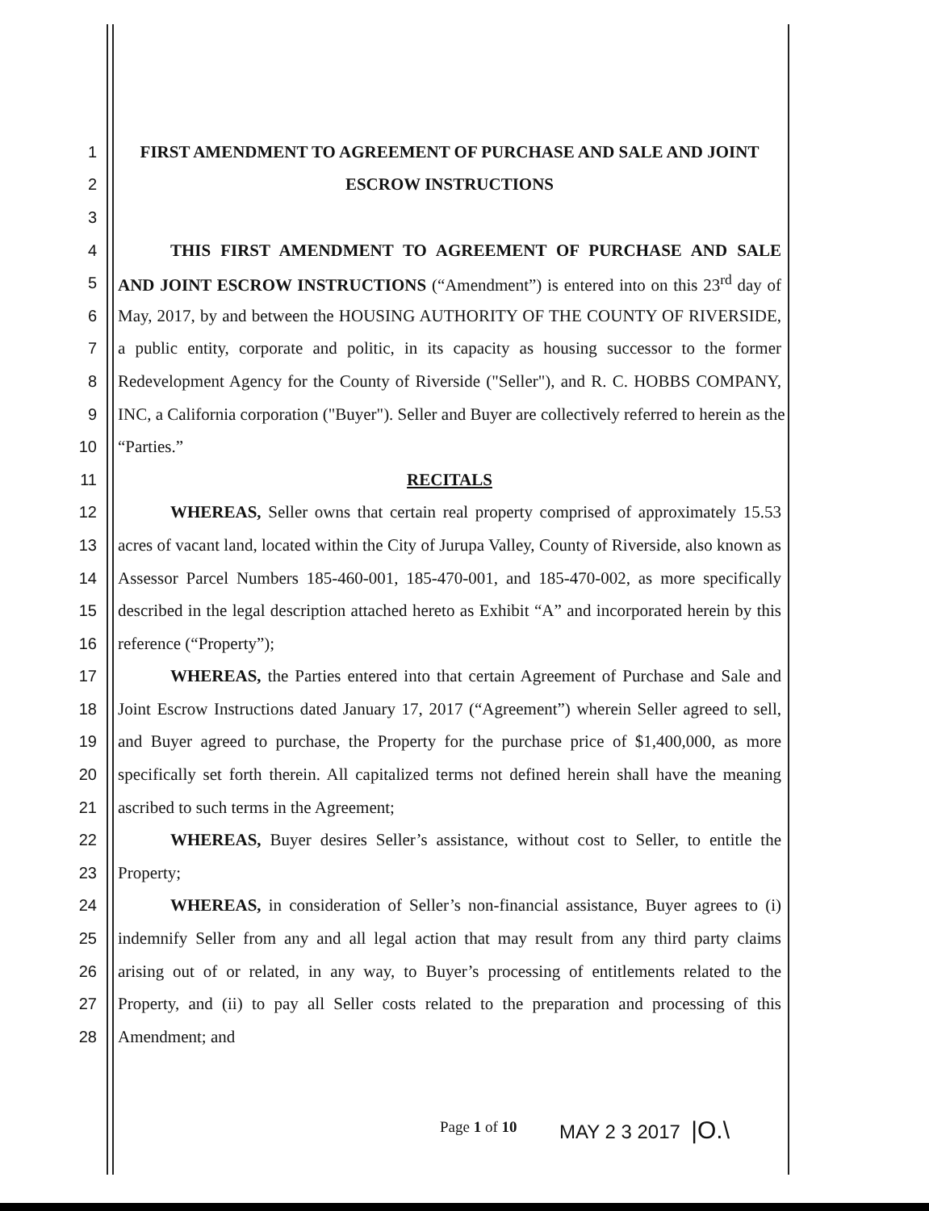1 FIRST AMENDMENT TO AGREEMENT OF PURCHASE AND SALE AND JOINT
2 ESCROW INSTRUCTIONS
3
4 THIS FIRST AMENDMENT TO AGREEMENT OF PURCHASE AND SALE
5 AND JOINT ESCROW INSTRUCTIONS (“Amendment”) is entered into on this 23<sup>rd</sup> day of
6 May, 2017, by and between the HOUSING AUTHORITY OF THE COUNTY OF RIVERSIDE,
7 a public entity, corporate and politic, in its capacity as housing successor to the former
8 Redevelopment Agency for the County of Riverside ("Seller"), and R. C. HOBBS COMPANY,
9 INC, a California corporation ("Buyer"). Seller and Buyer are collectively referred to herein as the
10 “Parties.”
11 RECITALS
12 WHEREAS, Seller owns that certain real property comprised of approximately 15.53
13 acres of vacant land, located within the City of Jurupa Valley, County of Riverside, also known as
14 Assessor Parcel Numbers 185-460-001, 185-470-001, and 185-470-002, as more specifically
15 described in the legal description attached hereto as Exhibit “A” and incorporated herein by this
16 reference (“Property”);
17 WHEREAS, the Parties entered into that certain Agreement of Purchase and Sale and
18 Joint Escrow Instructions dated January 17, 2017 (“Agreement”) wherein Seller agreed to sell,
19 and Buyer agreed to purchase, the Property for the purchase price of $1,400,000, as more
20 specifically set forth therein. All capitalized terms not defined herein shall have the meaning
21 ascribed to such terms in the Agreement;
22 WHEREAS, Buyer desires Seller’s assistance, without cost to Seller, to entitle the
23 Property;
24 WHEREAS, in consideration of Seller’s non-financial assistance, Buyer agrees to (i)
25 indemnify Seller from any and all legal action that may result from any third party claims
26 arising out of or related, in any way, to Buyer’s processing of entitlements related to the
27 Property, and (ii) to pay all Seller costs related to the preparation and processing of this
28 Amendment; and
Page 1 of 10 MAY 2 3 2017 |O.\